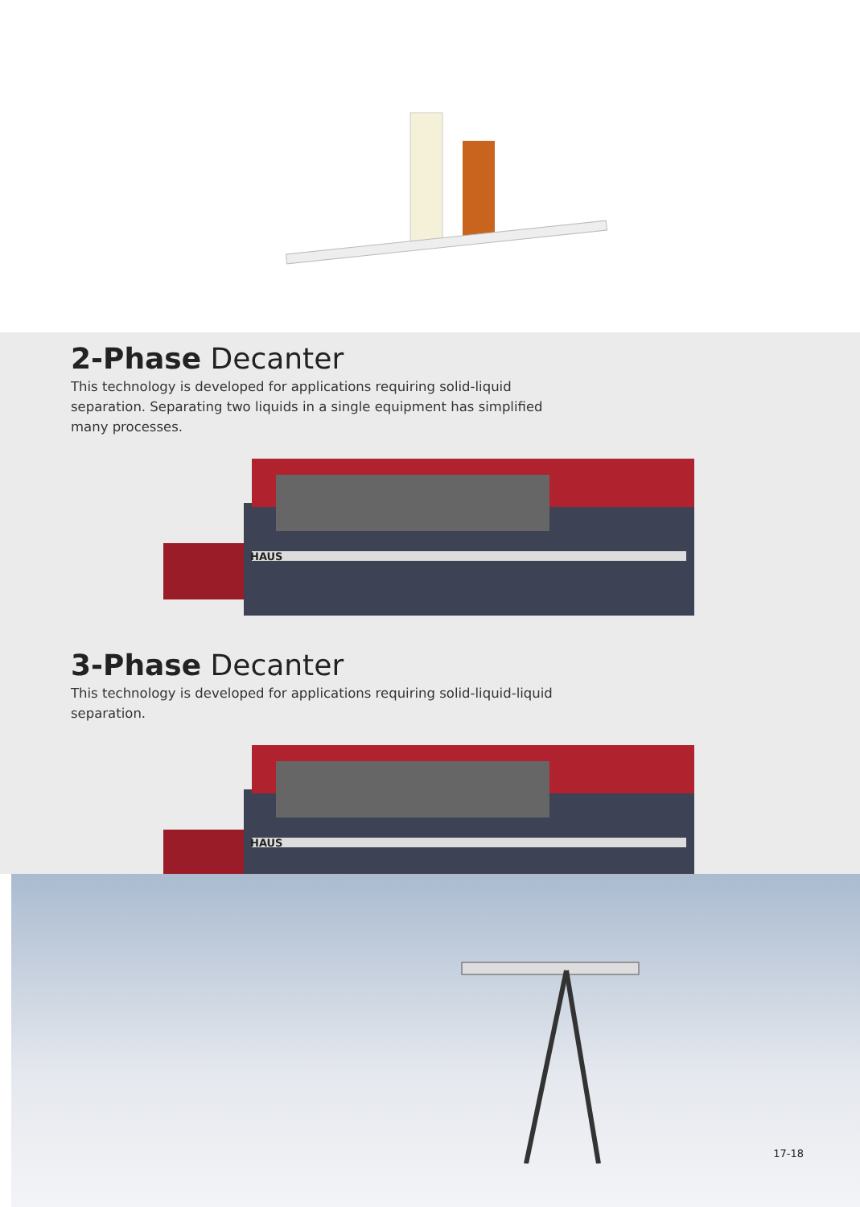2-Phase Decanter
This technology is developed for applications requiring solid-liquid separation. Separating two liquids in a single equipment has simplified many processes.
HAUS
3-Phase Decanter
This technology is developed for applications requiring solid-liquid-liquid separation.
HAUS
17-18